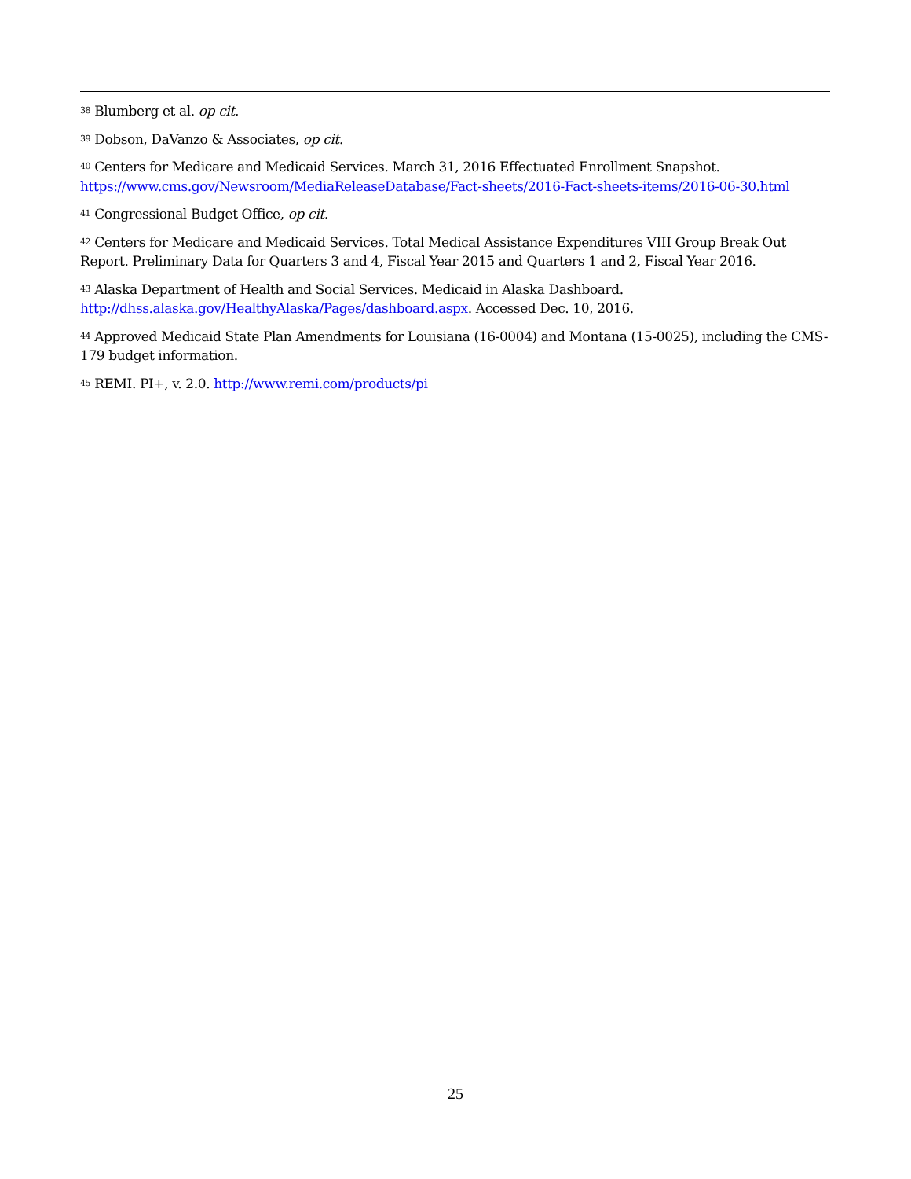<sup>38</sup> Blumberg et al. op cit.
<sup>39</sup> Dobson, DaVanzo & Associates, op cit.
<sup>40</sup> Centers for Medicare and Medicaid Services. March 31, 2016 Effectuated Enrollment Snapshot. https://www.cms.gov/Newsroom/MediaReleaseDatabase/Fact-sheets/2016-Fact-sheets-items/2016-06-30.html
<sup>41</sup> Congressional Budget Office, op cit.
<sup>42</sup> Centers for Medicare and Medicaid Services. Total Medical Assistance Expenditures VIII Group Break Out Report. Preliminary Data for Quarters 3 and 4, Fiscal Year 2015 and Quarters 1 and 2, Fiscal Year 2016.
<sup>43</sup> Alaska Department of Health and Social Services. Medicaid in Alaska Dashboard. http://dhss.alaska.gov/HealthyAlaska/Pages/dashboard.aspx. Accessed Dec. 10, 2016.
<sup>44</sup> Approved Medicaid State Plan Amendments for Louisiana (16-0004) and Montana (15-0025), including the CMS-179 budget information.
<sup>45</sup> REMI. PI+, v. 2.0. http://www.remi.com/products/pi
25